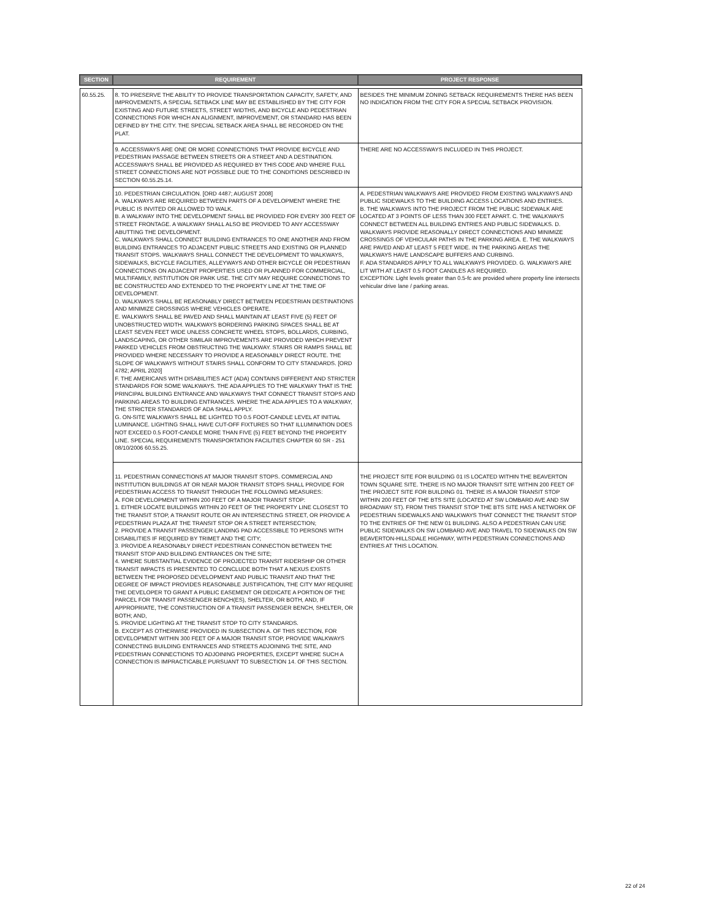| SECTION | REQUIREMENT | PROJECT RESPONSE |
| --- | --- | --- |
| 60.55.25. | 8. TO PRESERVE THE ABILITY TO PROVIDE TRANSPORTATION CAPACITY, SAFETY, AND IMPROVEMENTS, A SPECIAL SETBACK LINE MAY BE ESTABLISHED BY THE CITY FOR EXISTING AND FUTURE STREETS, STREET WIDTHS, AND BICYCLE AND PEDESTRIAN CONNECTIONS FOR WHICH AN ALIGNMENT, IMPROVEMENT, OR STANDARD HAS BEEN DEFINED BY THE CITY. THE SPECIAL SETBACK AREA SHALL BE RECORDED ON THE PLAT. | BESIDES THE MINIMUM ZONING SETBACK REQUIREMENTS THERE HAS BEEN NO INDICATION FROM THE CITY FOR A SPECIAL SETBACK PROVISION. |
| | 9. ACCESSWAYS ARE ONE OR MORE CONNECTIONS THAT PROVIDE BICYCLE AND PEDESTRIAN PASSAGE BETWEEN STREETS OR A STREET AND A DESTINATION. ACCESSWAYS SHALL BE PROVIDED AS REQUIRED BY THIS CODE AND WHERE FULL STREET CONNECTIONS ARE NOT POSSIBLE DUE TO THE CONDITIONS DESCRIBED IN SECTION 60.55.25.14. | THERE ARE NO ACCESSWAYS INCLUDED IN THIS PROJECT. |
| | 10. PEDESTRIAN CIRCULATION. [ORD 4487; AUGUST 2008] A. WALKWAYS ARE REQUIRED BETWEEN PARTS OF A DEVELOPMENT WHERE THE PUBLIC IS INVITED OR ALLOWED TO WALK. B. A WALKWAY INTO THE DEVELOPMENT SHALL BE PROVIDED FOR EVERY 300 FEET OF STREET FRONTAGE. A WALKWAY SHALL ALSO BE PROVIDED TO ANY ACCESSWAY ABUTTING THE DEVELOPMENT. C. WALKWAYS SHALL CONNECT BUILDING ENTRANCES TO ONE ANOTHER AND FROM BUILDING ENTRANCES TO ADJACENT PUBLIC STREETS AND EXISTING OR PLANNED TRANSIT STOPS. WALKWAYS SHALL CONNECT THE DEVELOPMENT TO WALKWAYS, SIDEWALKS, BICYCLE FACILITIES, ALLEYWAYS AND OTHER BICYCLE OR PEDESTRIAN CONNECTIONS ON ADJACENT PROPERTIES USED OR PLANNED FOR COMMERCIAL, MULTIFAMILY, INSTITUTION OR PARK USE. THE CITY MAY REQUIRE CONNECTIONS TO BE CONSTRUCTED AND EXTENDED TO THE PROPERTY LINE AT THE TIME OF DEVELOPMENT. D. WALKWAYS SHALL BE REASONABLY DIRECT BETWEEN PEDESTRIAN DESTINATIONS AND MINIMIZE CROSSINGS WHERE VEHICLES OPERATE. E. WALKWAYS SHALL BE PAVED AND SHALL MAINTAIN AT LEAST FIVE (5) FEET OF UNOBSTRUCTED WIDTH. WALKWAYS BORDERING PARKING SPACES SHALL BE AT LEAST SEVEN FEET WIDE UNLESS CONCRETE WHEEL STOPS, BOLLARDS, CURBING, LANDSCAPING, OR OTHER SIMILAR IMPROVEMENTS ARE PROVIDED WHICH PREVENT PARKED VEHICLES FROM OBSTRUCTING THE WALKWAY. STAIRS OR RAMPS SHALL BE PROVIDED WHERE NECESSARY TO PROVIDE A REASONABLY DIRECT ROUTE. THE SLOPE OF WALKWAYS WITHOUT STAIRS SHALL CONFORM TO CITY STANDARDS. [ORD 4782; APRIL 2020] F. THE AMERICANS WITH DISABILITIES ACT (ADA) CONTAINS DIFFERENT AND STRICTER STANDARDS FOR SOME WALKWAYS. THE ADA APPLIES TO THE WALKWAY THAT IS THE PRINCIPAL BUILDING ENTRANCE AND WALKWAYS THAT CONNECT TRANSIT STOPS AND PARKING AREAS TO BUILDING ENTRANCES. WHERE THE ADA APPLIES TO A WALKWAY, THE STRICTER STANDARDS OF ADA SHALL APPLY. G. ON-SITE WALKWAYS SHALL BE LIGHTED TO 0.5 FOOT-CANDLE LEVEL AT INITIAL LUMINANCE. LIGHTING SHALL HAVE CUT-OFF FIXTURES SO THAT ILLUMINATION DOES NOT EXCEED 0.5 FOOT-CANDLE MORE THAN FIVE (5) FEET BEYOND THE PROPERTY LINE. SPECIAL REQUIREMENTS TRANSPORTATION FACILITIES CHAPTER 60 SR - 251 08/10/2006 60.55.25. | A. PEDESTRIAN WALKWAYS ARE PROVIDED FROM EXISTING WALKWAYS AND PUBLIC SIDEWALKS TO THE BUILDING ACCESS LOCATIONS AND ENTRIES. B. THE WALKWAYS INTO THE PROJECT FROM THE PUBLIC SIDEWALK ARE LOCATED AT 3 POINTS OF LESS THAN 300 FEET APART. C. THE WALKWAYS CONNECT BETWEEN ALL BUILDING ENTRIES AND PUBLIC SIDEWALKS. D. WALKWAYS PROVIDE REASONALLY DIRECT CONNECTIONS AND MINIMIZE CROSSINGS OF VEHICULAR PATHS IN THE PARKING AREA. E. THE WALKWAYS ARE PAVED AND AT LEAST 5 FEET WIDE. IN THE PARKING AREAS THE WALKWAYS HAVE LANDSCAPE BUFFERS AND CURBING. F. ADA STANDARDS APPLY TO ALL WALKWAYS PROVIDED. G. WALKWAYS ARE LIT WITH AT LEAST 0.5 FOOT CANDLES AS REQUIRED. EXCEPTION: Light levels greater than 0.5-fc are provided where property line intersects vehicular drive lane / parking areas. |
| | 11. PEDESTRIAN CONNECTIONS AT MAJOR TRANSIT STOPS. COMMERCIAL AND INSTITUTION BUILDINGS AT OR NEAR MAJOR TRANSIT STOPS SHALL PROVIDE FOR PEDESTRIAN ACCESS TO TRANSIT THROUGH THE FOLLOWING MEASURES: A. FOR DEVELOPMENT WITHIN 200 FEET OF A MAJOR TRANSIT STOP: 1. EITHER LOCATE BUILDINGS WITHIN 20 FEET OF THE PROPERTY LINE CLOSEST TO THE TRANSIT STOP, A TRANSIT ROUTE OR AN INTERSECTING STREET, OR PROVIDE A PEDESTRIAN PLAZA AT THE TRANSIT STOP OR A STREET INTERSECTION; 2. PROVIDE A TRANSIT PASSENGER LANDING PAD ACCESSIBLE TO PERSONS WITH DISABILITIES IF REQUIRED BY TRIMET AND THE CITY; 3. PROVIDE A REASONABLY DIRECT PEDESTRIAN CONNECTION BETWEEN THE TRANSIT STOP AND BUILDING ENTRANCES ON THE SITE; 4. WHERE SUBSTANTIAL EVIDENCE OF PROJECTED TRANSIT RIDERSHIP OR OTHER TRANSIT IMPACTS IS PRESENTED TO CONCLUDE BOTH THAT A NEXUS EXISTS BETWEEN THE PROPOSED DEVELOPMENT AND PUBLIC TRANSIT AND THAT THE DEGREE OF IMPACT PROVIDES REASONABLE JUSTIFICATION, THE CITY MAY REQUIRE THE DEVELOPER TO GRANT A PUBLIC EASEMENT OR DEDICATE A PORTION OF THE PARCEL FOR TRANSIT PASSENGER BENCH(ES), SHELTER, OR BOTH, AND, IF APPROPRIATE, THE CONSTRUCTION OF A TRANSIT PASSENGER BENCH, SHELTER, OR BOTH; AND, 5. PROVIDE LIGHTING AT THE TRANSIT STOP TO CITY STANDARDS. B. EXCEPT AS OTHERWISE PROVIDED IN SUBSECTION A. OF THIS SECTION, FOR DEVELOPMENT WITHIN 300 FEET OF A MAJOR TRANSIT STOP, PROVIDE WALKWAYS CONNECTING BUILDING ENTRANCES AND STREETS ADJOINING THE SITE, AND PEDESTRIAN CONNECTIONS TO ADJOINING PROPERTIES, EXCEPT WHERE SUCH A CONNECTION IS IMPRACTICABLE PURSUANT TO SUBSECTION 14. OF THIS SECTION. | THE PROJECT SITE FOR BUILDING 01 IS LOCATED WITHIN THE BEAVERTON TOWN SQUARE SITE. THERE IS NO MAJOR TRANSIT SITE WITHIN 200 FEET OF THE PROJECT SITE FOR BUILDING 01. THERE IS A MAJOR TRANSIT STOP WITHIN 200 FEET OF THE BTS SITE (LOCATED AT SW LOMBARD AVE AND SW BROADWAY ST). FROM THIS TRANSIT STOP THE BTS SITE HAS A NETWORK OF PEDESTRIAN SIDEWALKS AND WALKWAYS THAT CONNECT THE TRANSIT STOP TO THE ENTRIES OF THE NEW 01 BUILDING. ALSO A PEDESTRIAN CAN USE PUBLIC SIDEWALKS ON SW LOMBARD AVE AND TRAVEL TO SIDEWALKS ON SW BEAVERTON-HILLSDALE HIGHWAY, WITH PEDESTRIAN CONNECTIONS AND ENTRIES AT THIS LOCATION. |
22 of 24